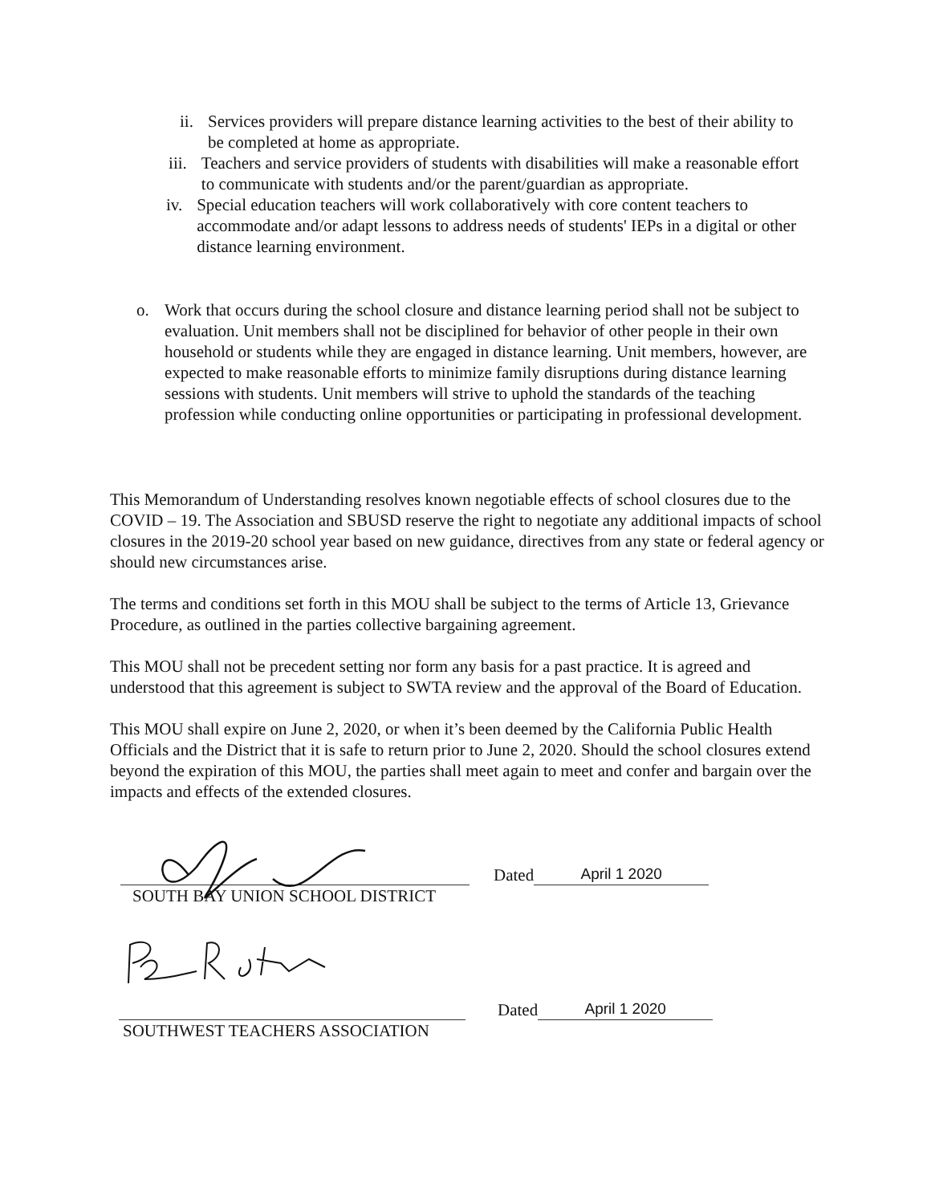ii. Services providers will prepare distance learning activities to the best of their ability to be completed at home as appropriate.
iii. Teachers and service providers of students with disabilities will make a reasonable effort to communicate with students and/or the parent/guardian as appropriate.
iv. Special education teachers will work collaboratively with core content teachers to accommodate and/or adapt lessons to address needs of students' IEPs in a digital or other distance learning environment.
o. Work that occurs during the school closure and distance learning period shall not be subject to evaluation. Unit members shall not be disciplined for behavior of other people in their own household or students while they are engaged in distance learning. Unit members, however, are expected to make reasonable efforts to minimize family disruptions during distance learning sessions with students. Unit members will strive to uphold the standards of the teaching profession while conducting online opportunities or participating in professional development.
This Memorandum of Understanding resolves known negotiable effects of school closures due to the COVID – 19. The Association and SBUSD reserve the right to negotiate any additional impacts of school closures in the 2019-20 school year based on new guidance, directives from any state or federal agency or should new circumstances arise.
The terms and conditions set forth in this MOU shall be subject to the terms of Article 13, Grievance Procedure, as outlined in the parties collective bargaining agreement.
This MOU shall not be precedent setting nor form any basis for a past practice. It is agreed and understood that this agreement is subject to SWTA review and the approval of the Board of Education.
This MOU shall expire on June 2, 2020, or when it’s been deemed by the California Public Health Officials and the District that it is safe to return prior to June 2, 2020. Should the school closures extend beyond the expiration of this MOU, the parties shall meet again to meet and confer and bargain over the impacts and effects of the extended closures.
Dated
April 1 2020
SOUTH BAY UNION SCHOOL DISTRICT
Dated
April 1 2020
SOUTHWEST TEACHERS ASSOCIATION